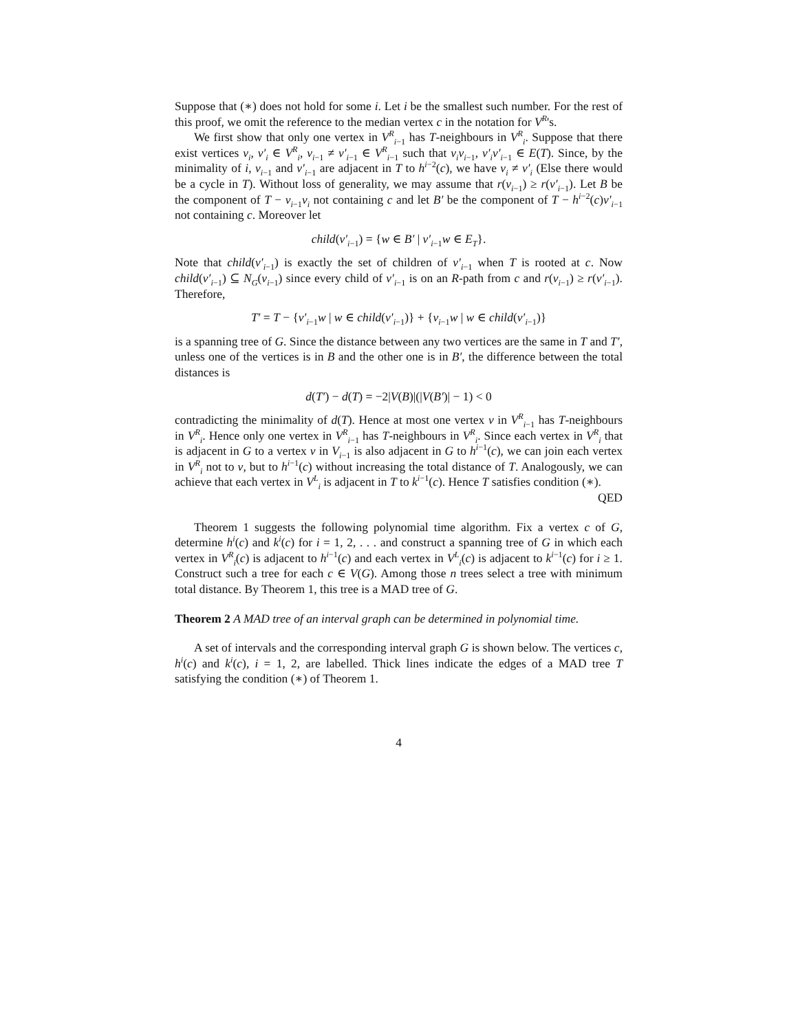Suppose that (∗) does not hold for some i. Let i be the smallest such number. For the rest of this proof, we omit the reference to the median vertex c in the notation for V<sup>R</sup>'s.
We first show that only one vertex in V<sup>R</sup><sub>i−1</sub> has T-neighbours in V<sup>R</sup><sub>i</sub>. Suppose that there exist vertices v<sub>i</sub>, v′<sub>i</sub> ∈ V<sup>R</sup><sub>i</sub>, v<sub>i−1</sub> ≠ v′<sub>i−1</sub> ∈ V<sup>R</sup><sub>i−1</sub> such that v<sub>i</sub>v<sub>i−1</sub>, v′<sub>i</sub>v′<sub>i−1</sub> ∈ E(T). Since, by the minimality of i, v<sub>i−1</sub> and v′<sub>i−1</sub> are adjacent in T to h<sup>i−2</sup>(c), we have v<sub>i</sub> ≠ v′<sub>i</sub> (Else there would be a cycle in T). Without loss of generality, we may assume that r(v<sub>i−1</sub>) ≥ r(v′<sub>i−1</sub>). Let B be the component of T − v<sub>i−1</sub>v<sub>i</sub> not containing c and let B′ be the component of T − h<sup>i−2</sup>(c)v′<sub>i−1</sub> not containing c. Moreover let
child(v′<sub>i−1</sub>) = {w ∈ B′ | v′<sub>i−1</sub>w ∈ E<sub>T</sub>}.
Note that child(v′<sub>i−1</sub>) is exactly the set of children of v′<sub>i−1</sub> when T is rooted at c. Now child(v′<sub>i−1</sub>) ⊆ N<sub>G</sub>(v<sub>i−1</sub>) since every child of v′<sub>i−1</sub> is on an R-path from c and r(v<sub>i−1</sub>) ≥ r(v′<sub>i−1</sub>). Therefore,
T′ = T − {v′<sub>i−1</sub>w | w ∈ child(v′<sub>i−1</sub>)} + {v<sub>i−1</sub>w | w ∈ child(v′<sub>i−1</sub>)}
is a spanning tree of G. Since the distance between any two vertices are the same in T and T′, unless one of the vertices is in B and the other one is in B′, the difference between the total distances is
d(T′) − d(T) = −2|V(B)|(|V(B′)| − 1) < 0
contradicting the minimality of d(T). Hence at most one vertex v in V<sup>R</sup><sub>i−1</sub> has T-neighbours in V<sup>R</sup><sub>i</sub>. Hence only one vertex in V<sup>R</sup><sub>i−1</sub> has T-neighbours in V<sup>R</sup><sub>i</sub>. Since each vertex in V<sup>R</sup><sub>i</sub> that is adjacent in G to a vertex v in V<sub>i−1</sub> is also adjacent in G to h<sup>i−1</sup>(c), we can join each vertex in V<sup>R</sup><sub>i</sub> not to v, but to h<sup>i−1</sup>(c) without increasing the total distance of T. Analogously, we can achieve that each vertex in V<sup>L</sup><sub>i</sub> is adjacent in T to k<sup>i−1</sup>(c). Hence T satisfies condition (∗).
QED
Theorem 1 suggests the following polynomial time algorithm. Fix a vertex c of G, determine h<sup>i</sup>(c) and k<sup>i</sup>(c) for i = 1, 2, . . . and construct a spanning tree of G in which each vertex in V<sup>R</sup><sub>i</sub>(c) is adjacent to h<sup>i−1</sup>(c) and each vertex in V<sup>L</sup><sub>i</sub>(c) is adjacent to k<sup>i−1</sup>(c) for i ≥ 1. Construct such a tree for each c ∈ V(G). Among those n trees select a tree with minimum total distance. By Theorem 1, this tree is a MAD tree of G.
Theorem 2 A MAD tree of an interval graph can be determined in polynomial time.
A set of intervals and the corresponding interval graph G is shown below. The vertices c, h<sup>i</sup>(c) and k<sup>i</sup>(c), i = 1, 2, are labelled. Thick lines indicate the edges of a MAD tree T satisfying the condition (∗) of Theorem 1.
4